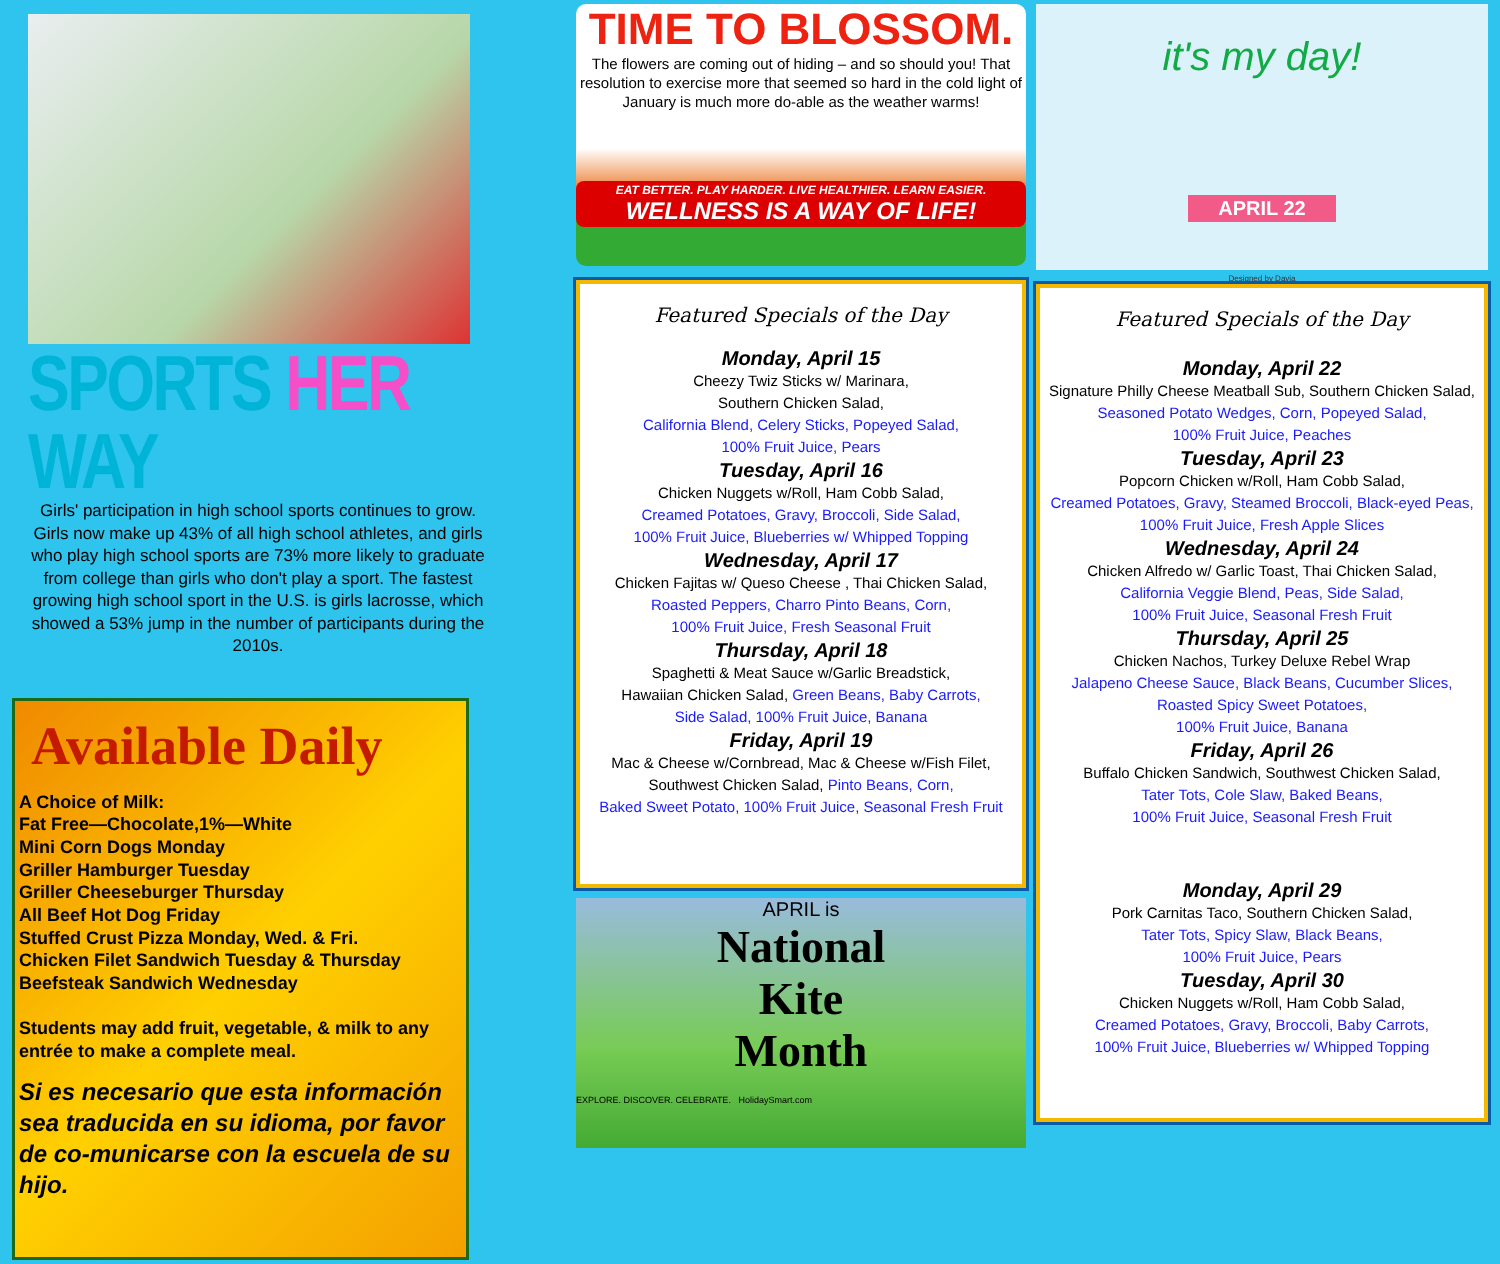SPORTS HER WAY
Girls' participation in high school sports continues to grow. Girls now make up 43% of all high school athletes, and girls who play high school sports are 73% more likely to graduate from college than girls who don't play a sport. The fastest growing high school sport in the U.S. is girls lacrosse, which showed a 53% jump in the number of participants during the 2010s.
Available Daily
A Choice of Milk:
Fat Free—Chocolate,1%—White
Mini Corn Dogs Monday
Griller Hamburger Tuesday
Griller Cheeseburger Thursday
All Beef Hot Dog Friday
Stuffed Crust Pizza Monday, Wed. & Fri.
Chicken Filet Sandwich Tuesday & Thursday
Beefsteak Sandwich Wednesday
Students may add fruit, vegetable, & milk to any entrée to make a complete meal.
Si es necesario que esta información sea traducida en su idioma, por favor de co-municarse con la escuela de su hijo.
TIME TO BLOSSOM.
The flowers are coming out of hiding – and so should you! That resolution to exercise more that seemed so hard in the cold light of January is much more do-able as the weather warms!
EAT BETTER. PLAY HARDER. LIVE HEALTHIER. LEARN EASIER.
WELLNESS IS A WAY OF LIFE!
Featured Specials of the Day
Monday, April 15
Cheezy Twiz Sticks w/ Marinara,
Southern Chicken Salad,
California Blend, Celery Sticks, Popeyed Salad,
100% Fruit Juice, Pears
Tuesday, April 16
Chicken Nuggets w/Roll, Ham Cobb Salad,
Creamed Potatoes, Gravy, Broccoli, Side Salad,
100% Fruit Juice, Blueberries w/ Whipped Topping
Wednesday, April 17
Chicken Fajitas w/ Queso Cheese , Thai Chicken Salad,
Roasted Peppers, Charro Pinto Beans, Corn,
100% Fruit Juice, Fresh Seasonal Fruit
Thursday, April 18
Spaghetti & Meat Sauce w/Garlic Breadstick,
Hawaiian Chicken Salad, Green Beans, Baby Carrots,
Side Salad, 100% Fruit Juice, Banana
Friday, April 19
Mac & Cheese w/Cornbread, Mac & Cheese w/Fish Filet,
Southwest Chicken Salad, Pinto Beans, Corn,
Baked Sweet Potato, 100% Fruit Juice, Seasonal Fresh Fruit
APRIL is
National
Kite
Month
EXPLORE. DISCOVER. CELEBRATE. HolidaySmart.com
it's my day!
APRIL 22
Designed by Davia
Featured Specials of the Day
Monday, April 22
Signature Philly Cheese Meatball Sub, Southern Chicken Salad,
Seasoned Potato Wedges, Corn, Popeyed Salad,
100% Fruit Juice, Peaches
Tuesday, April 23
Popcorn Chicken w/Roll, Ham Cobb Salad,
Creamed Potatoes, Gravy, Steamed Broccoli, Black-eyed Peas,
100% Fruit Juice, Fresh Apple Slices
Wednesday, April 24
Chicken Alfredo w/ Garlic Toast, Thai Chicken Salad,
California Veggie Blend, Peas, Side Salad,
100% Fruit Juice, Seasonal Fresh Fruit
Thursday, April 25
Chicken Nachos, Turkey Deluxe Rebel Wrap
Jalapeno Cheese Sauce, Black Beans, Cucumber Slices,
Roasted Spicy Sweet Potatoes,
100% Fruit Juice, Banana
Friday, April 26
Buffalo Chicken Sandwich, Southwest Chicken Salad,
Tater Tots, Cole Slaw, Baked Beans,
100% Fruit Juice, Seasonal Fresh Fruit
Monday, April 29
Pork Carnitas Taco, Southern Chicken Salad,
Tater Tots, Spicy Slaw, Black Beans,
100% Fruit Juice, Pears
Tuesday, April 30
Chicken Nuggets w/Roll, Ham Cobb Salad,
Creamed Potatoes, Gravy, Broccoli, Baby Carrots,
100% Fruit Juice, Blueberries w/ Whipped Topping